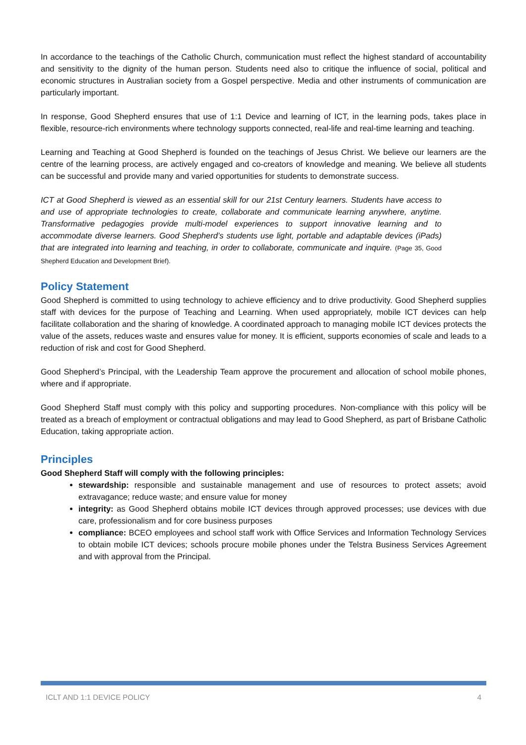In accordance to the teachings of the Catholic Church, communication must reflect the highest standard of accountability and sensitivity to the dignity of the human person. Students need also to critique the influence of social, political and economic structures in Australian society from a Gospel perspective. Media and other instruments of communication are particularly important.
In response, Good Shepherd ensures that use of 1:1 Device and learning of ICT, in the learning pods, takes place in flexible, resource-rich environments where technology supports connected, real-life and real-time learning and teaching.
Learning and Teaching at Good Shepherd is founded on the teachings of Jesus Christ. We believe our learners are the centre of the learning process, are actively engaged and co-creators of knowledge and meaning. We believe all students can be successful and provide many and varied opportunities for students to demonstrate success.
ICT at Good Shepherd is viewed as an essential skill for our 21st Century learners. Students have access to and use of appropriate technologies to create, collaborate and communicate learning anywhere, anytime. Transformative pedagogies provide multi-model experiences to support innovative learning and to accommodate diverse learners. Good Shepherd’s students use light, portable and adaptable devices (iPads) that are integrated into learning and teaching, in order to collaborate, communicate and inquire. (Page 35, Good Shepherd Education and Development Brief).
Policy Statement
Good Shepherd is committed to using technology to achieve efficiency and to drive productivity. Good Shepherd supplies staff with devices for the purpose of Teaching and Learning. When used appropriately, mobile ICT devices can help facilitate collaboration and the sharing of knowledge. A coordinated approach to managing mobile ICT devices protects the value of the assets, reduces waste and ensures value for money. It is efficient, supports economies of scale and leads to a reduction of risk and cost for Good Shepherd.
Good Shepherd’s Principal, with the Leadership Team approve the procurement and allocation of school mobile phones, where and if appropriate.
Good Shepherd Staff must comply with this policy and supporting procedures. Non-compliance with this policy will be treated as a breach of employment or contractual obligations and may lead to Good Shepherd, as part of Brisbane Catholic Education, taking appropriate action.
Principles
Good Shepherd Staff will comply with the following principles:
stewardship: responsible and sustainable management and use of resources to protect assets; avoid extravagance; reduce waste; and ensure value for money
integrity: as Good Shepherd obtains mobile ICT devices through approved processes; use devices with due care, professionalism and for core business purposes
compliance: BCEO employees and school staff work with Office Services and Information Technology Services to obtain mobile ICT devices; schools procure mobile phones under the Telstra Business Services Agreement and with approval from the Principal.
ICLT AND 1:1 DEVICE POLICY 4